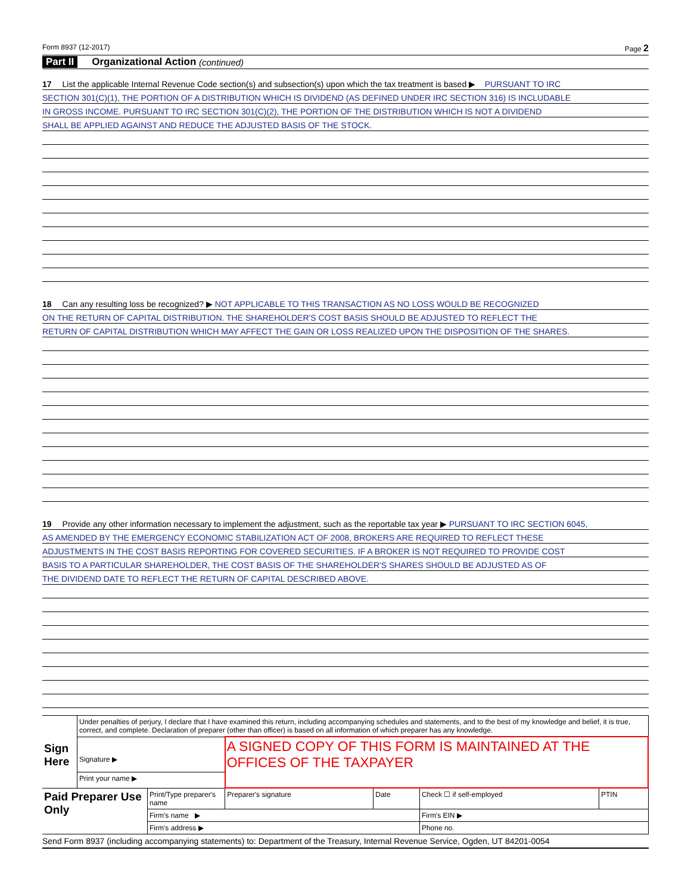Form 8937 (12-2017) Page 2
Part II Organizational Action (continued)
17 List the applicable Internal Revenue Code section(s) and subsection(s) upon which the tax treatment is based ▶ PURSUANT TO IRC
SECTION 301(C)(1), THE PORTION OF A DISTRIBUTION WHICH IS DIVIDEND (AS DEFINED UNDER IRC SECTION 316) IS INCLUDABLE
IN GROSS INCOME. PURSUANT TO IRC SECTION 301(C)(2), THE PORTION OF THE DISTRIBUTION WHICH IS NOT A DIVIDEND
SHALL BE APPLIED AGAINST AND REDUCE THE ADJUSTED BASIS OF THE STOCK.
18 Can any resulting loss be recognized? ▶ NOT APPLICABLE TO THIS TRANSACTION AS NO LOSS WOULD BE RECOGNIZED
ON THE RETURN OF CAPITAL DISTRIBUTION. THE SHAREHOLDER'S COST BASIS SHOULD BE ADJUSTED TO REFLECT THE
RETURN OF CAPITAL DISTRIBUTION WHICH MAY AFFECT THE GAIN OR LOSS REALIZED UPON THE DISPOSITION OF THE SHARES.
19 Provide any other information necessary to implement the adjustment, such as the reportable tax year ▶ PURSUANT TO IRC SECTION 6045,
AS AMENDED BY THE EMERGENCY ECONOMIC STABILIZATION ACT OF 2008, BROKERS ARE REQUIRED TO REFLECT THESE
ADJUSTMENTS IN THE COST BASIS REPORTING FOR COVERED SECURITIES. IF A BROKER IS NOT REQUIRED TO PROVIDE COST
BASIS TO A PARTICULAR SHAREHOLDER, THE COST BASIS OF THE SHAREHOLDER'S SHARES SHOULD BE ADJUSTED AS OF
THE DIVIDEND DATE TO REFLECT THE RETURN OF CAPITAL DESCRIBED ABOVE.
| Sign Here | Under penalties of perjury, I declare that I have examined this return, including accompanying schedules and statements, and to the best of my knowledge and belief, it is true, correct, and complete. Declaration of preparer (other than officer) is based on all information of which preparer has any knowledge. | | | | | |
| | Signature ▶ | | A SIGNED COPY OF THIS FORM IS MAINTAINED AT THE OFFICES OF THE TAXPAYER | | | |
| | Print your name ▶ | | | | | |
| Paid Preparer Use Only | | Print/Type preparer's name | Preparer's signature | Date | Check ☐ if self-employed | PTIN |
| | | Firm's name ▶ | | | Firm's EIN ▶ | |
| | | Firm's address ▶ | | | Phone no. | |
Send Form 8937 (including accompanying statements) to: Department of the Treasury, Internal Revenue Service, Ogden, UT 84201-0054